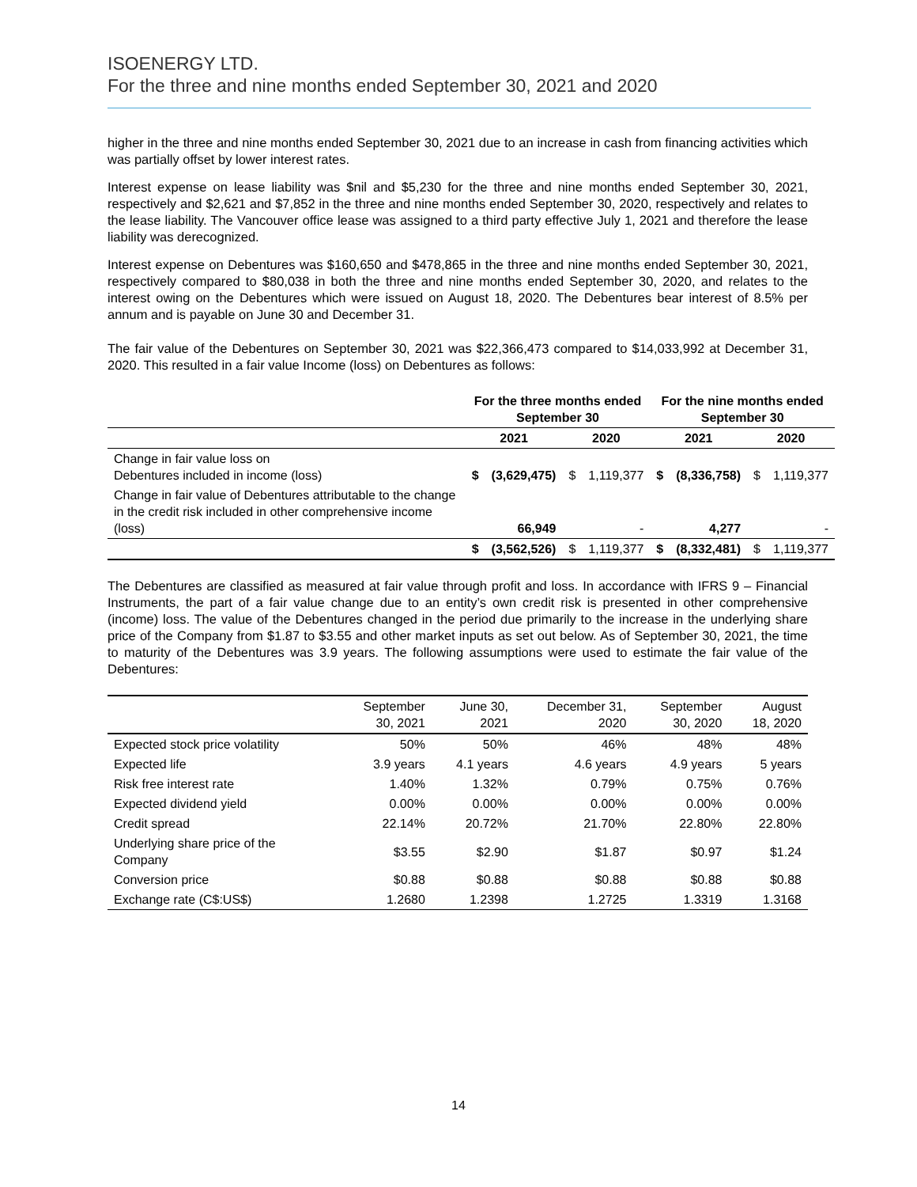ISOENERGY LTD.
For the three and nine months ended September 30, 2021 and 2020
higher in the three and nine months ended September 30, 2021 due to an increase in cash from financing activities which was partially offset by lower interest rates.
Interest expense on lease liability was $nil and $5,230 for the three and nine months ended September 30, 2021, respectively and $2,621 and $7,852 in the three and nine months ended September 30, 2020, respectively and relates to the lease liability. The Vancouver office lease was assigned to a third party effective July 1, 2021 and therefore the lease liability was derecognized.
Interest expense on Debentures was $160,650 and $478,865 in the three and nine months ended September 30, 2021, respectively compared to $80,038 in both the three and nine months ended September 30, 2020, and relates to the interest owing on the Debentures which were issued on August 18, 2020. The Debentures bear interest of 8.5% per annum and is payable on June 30 and December 31.
The fair value of the Debentures on September 30, 2021 was $22,366,473 compared to $14,033,992 at December 31, 2020. This resulted in a fair value Income (loss) on Debentures as follows:
| | For the three months ended September 30 | | | | For the nine months ended September 30 | | | |
| --- | --- | --- | --- | --- | --- | --- | --- | --- |
| | 2021 | | 2020 | | 2021 | | 2020 | |
| Change in fair value loss on Debentures included in income (loss) | $ | (3,629,475) | $ | 1,119,377 | $ | (8,336,758) | $ | 1,119,377 |
| Change in fair value of Debentures attributable to the change in the credit risk included in other comprehensive income (loss) | | 66,949 | | - | | 4,277 | | - |
| | $ | (3,562,526) | $ | 1,119,377 | $ | (8,332,481) | $ | 1,119,377 |
The Debentures are classified as measured at fair value through profit and loss. In accordance with IFRS 9 – Financial Instruments, the part of a fair value change due to an entity’s own credit risk is presented in other comprehensive (income) loss. The value of the Debentures changed in the period due primarily to the increase in the underlying share price of the Company from $1.87 to $3.55 and other market inputs as set out below. As of September 30, 2021, the time to maturity of the Debentures was 3.9 years. The following assumptions were used to estimate the fair value of the Debentures:
| | September 30, 2021 | June 30, 2021 | December 31, 2020 | September 30, 2020 | August 18, 2020 |
| --- | --- | --- | --- | --- | --- |
| Expected stock price volatility | 50% | 50% | 46% | 48% | 48% |
| Expected life | 3.9 years | 4.1 years | 4.6 years | 4.9 years | 5 years |
| Risk free interest rate | 1.40% | 1.32% | 0.79% | 0.75% | 0.76% |
| Expected dividend yield | 0.00% | 0.00% | 0.00% | 0.00% | 0.00% |
| Credit spread | 22.14% | 20.72% | 21.70% | 22.80% | 22.80% |
| Underlying share price of the Company | $3.55 | $2.90 | $1.87 | $0.97 | $1.24 |
| Conversion price | $0.88 | $0.88 | $0.88 | $0.88 | $0.88 |
| Exchange rate (C$:US$) | 1.2680 | 1.2398 | 1.2725 | 1.3319 | 1.3168 |
14